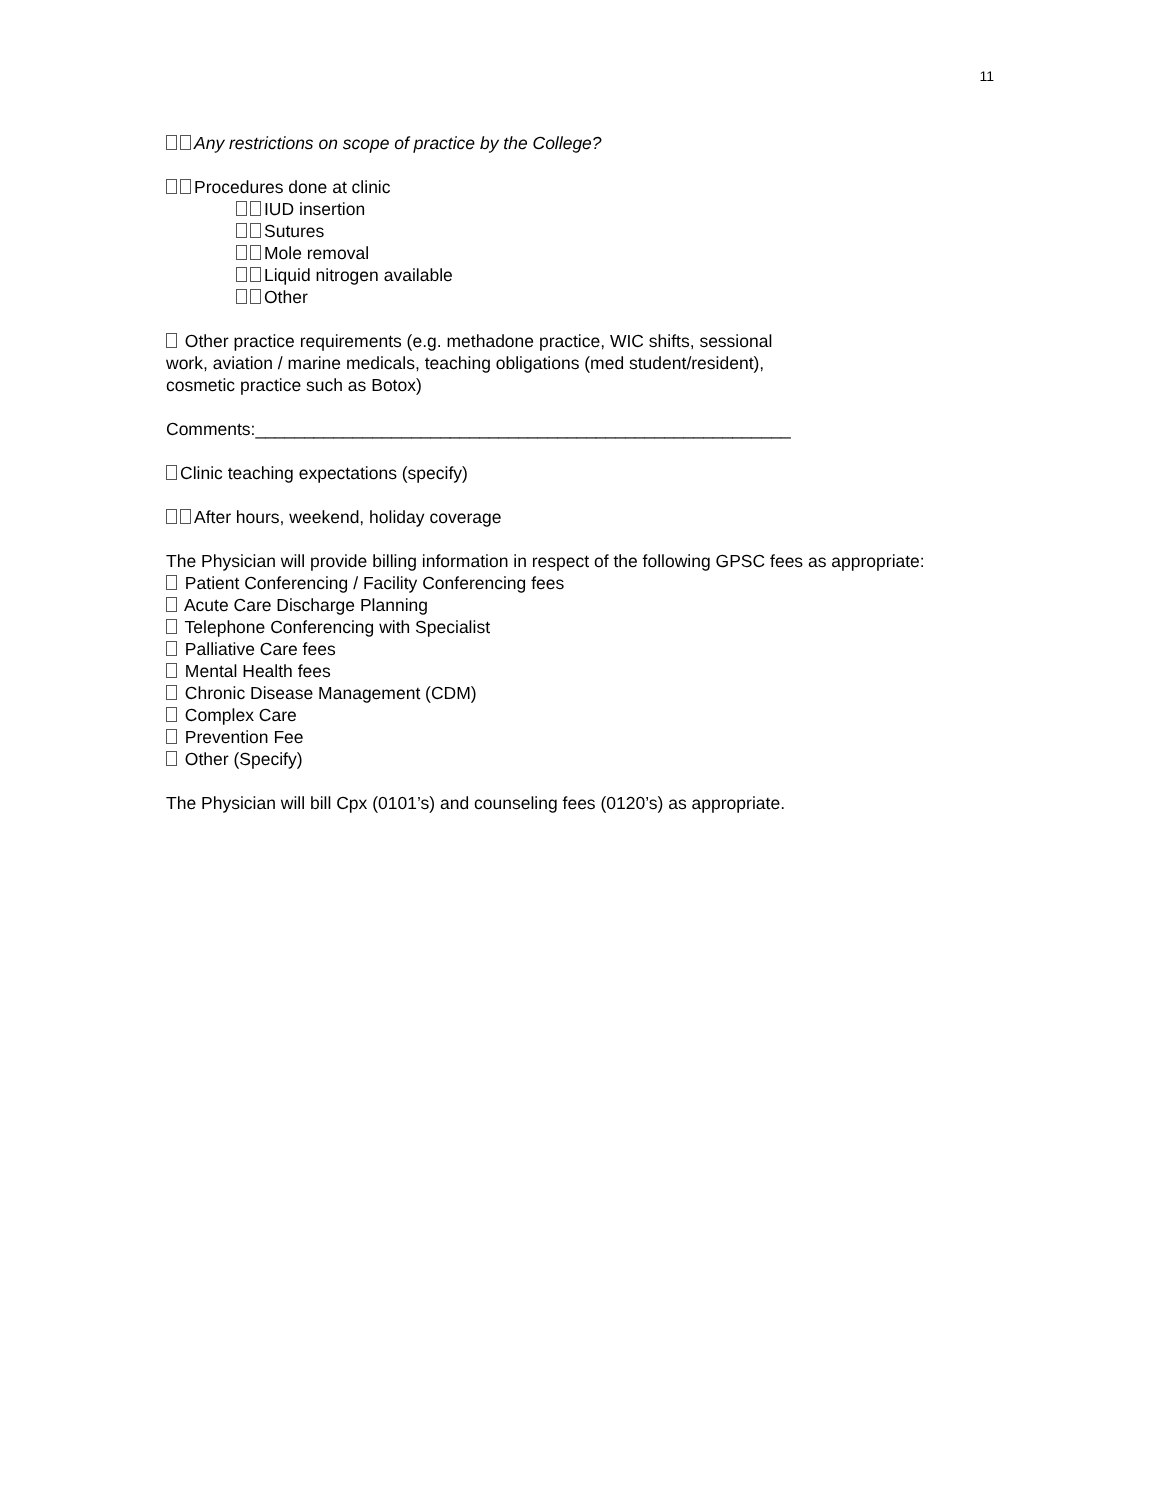11
Any restrictions on scope of practice by the College?
Procedures done at clinic
IUD insertion
Sutures
Mole removal
Liquid nitrogen available
Other
Other practice requirements (e.g. methadone practice, WIC shifts, sessional
work, aviation / marine medicals, teaching obligations (med student/resident),
cosmetic practice such as Botox)
Comments:_______________________________________________________
Clinic teaching expectations (specify)
After hours, weekend, holiday coverage
The Physician will provide billing information in respect of the following GPSC fees as appropriate:
Patient Conferencing / Facility Conferencing fees
Acute Care Discharge Planning
Telephone Conferencing with Specialist
Palliative Care fees
Mental Health fees
Chronic Disease Management (CDM)
Complex Care
Prevention Fee
Other (Specify)
The Physician will bill Cpx (0101’s) and counseling fees (0120’s) as appropriate.